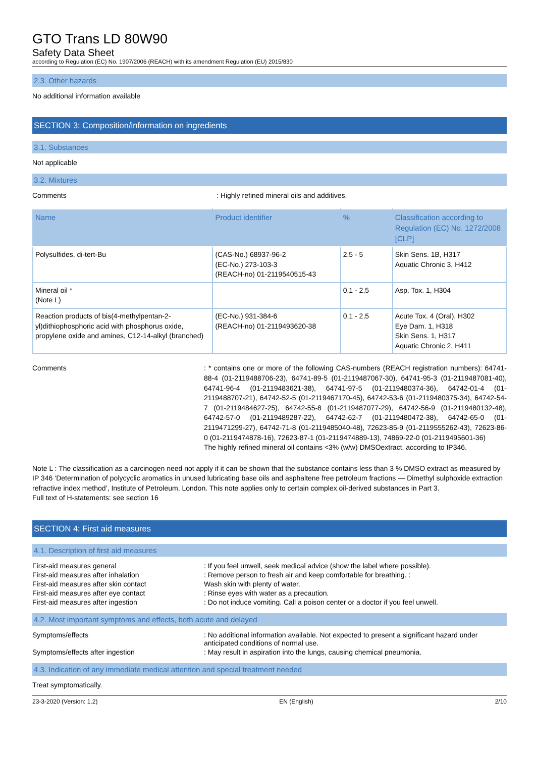GTO Trans LD 80W90
Safety Data Sheet
according to Regulation (EC) No. 1907/2006 (REACH) with its amendment Regulation (EU) 2015/830
2.3. Other hazards
No additional information available
SECTION 3: Composition/information on ingredients
3.1. Substances
Not applicable
3.2. Mixtures
Comments : Highly refined mineral oils and additives.
| Name | Product identifier | % | Classification according to Regulation (EC) No. 1272/2008 [CLP] |
| --- | --- | --- | --- |
| Polysulfides, di-tert-Bu | (CAS-No.) 68937-96-2 (EC-No.) 273-103-3 (REACH-no) 01-2119540515-43 | 2,5 - 5 | Skin Sens. 1B, H317 Aquatic Chronic 3, H412 |
| Mineral oil * (Note L) | | 0,1 - 2,5 | Asp. Tox. 1, H304 |
| Reaction products of bis(4-methylpentan-2-yl)dithiophosphoric acid with phosphorus oxide, propylene oxide and amines, C12-14-alkyl (branched) | (EC-No.) 931-384-6 (REACH-no) 01-2119493620-38 | 0,1 - 2,5 | Acute Tox. 4 (Oral), H302 Eye Dam. 1, H318 Skin Sens. 1, H317 Aquatic Chronic 2, H411 |
Comments : * contains one or more of the following CAS-numbers (REACH registration numbers): 64741-88-4 (01-2119488706-23), 64741-89-5 (01-2119487067-30), 64741-95-3 (01-2119487081-40), 64741-96-4 (01-2119483621-38), 64741-97-5 (01-2119480374-36), 64742-01-4 (01-2119488707-21), 64742-52-5 (01-2119467170-45), 64742-53-6 (01-2119480375-34), 64742-54-7 (01-2119484627-25), 64742-55-8 (01-2119487077-29), 64742-56-9 (01-2119480132-48), 64742-57-0 (01-2119489287-22), 64742-62-7 (01-2119480472-38), 64742-65-0 (01-2119471299-27), 64742-71-8 (01-2119485040-48), 72623-85-9 (01-2119555262-43), 72623-86-0 (01-2119474878-16), 72623-87-1 (01-2119474889-13), 74869-22-0 (01-2119495601-36)
The highly refined mineral oil contains <3% (w/w) DMSOextract, according to IP346.
Note L : The classification as a carcinogen need not apply if it can be shown that the substance contains less than 3 % DMSO extract as measured by IP 346 ‘Determination of polycyclic aromatics in unused lubricating base oils and asphaltene free petroleum fractions — Dimethyl sulphoxide extraction refractive index method’, Institute of Petroleum, London. This note applies only to certain complex oil-derived substances in Part 3.
Full text of H-statements: see section 16
SECTION 4: First aid measures
4.1. Description of first aid measures
First-aid measures general : If you feel unwell, seek medical advice (show the label where possible).
First-aid measures after inhalation : Remove person to fresh air and keep comfortable for breathing. :
First-aid measures after skin contact Wash skin with plenty of water.
First-aid measures after eye contact : Rinse eyes with water as a precaution.
First-aid measures after ingestion : Do not induce vomiting. Call a poison center or a doctor if you feel unwell.
4.2. Most important symptoms and effects, both acute and delayed
Symptoms/effects : No additional information available. Not expected to present a significant hazard under anticipated conditions of normal use.
Symptoms/effects after ingestion : May result in aspiration into the lungs, causing chemical pneumonia.
4.3. Indication of any immediate medical attention and special treatment needed
Treat symptomatically.
23-3-2020 (Version: 1.2) EN (English) 2/10